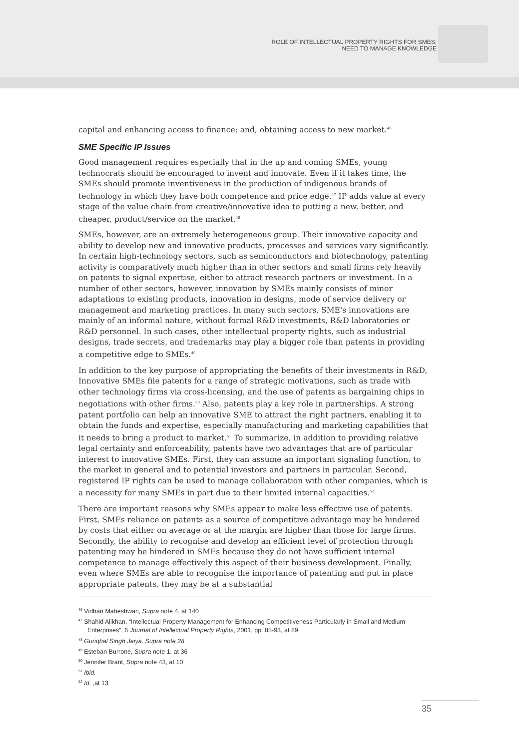ROLE OF INTELLECTUAL PROPERTY RIGHTS FOR SMES:
NEED TO MANAGE KNOWLEDGE
capital and enhancing access to finance; and, obtaining access to new market.<sup>46</sup>
SME Specific IP Issues
Good management requires especially that in the up and coming SMEs, young technocrats should be encouraged to invent and innovate. Even if it takes time, the SMEs should promote inventiveness in the production of indigenous brands of technology in which they have both competence and price edge.<sup>47</sup> IP adds value at every stage of the value chain from creative/innovative idea to putting a new, better, and cheaper, product/service on the market.<sup>48</sup>
SMEs, however, are an extremely heterogeneous group. Their innovative capacity and ability to develop new and innovative products, processes and services vary significantly. In certain high-technology sectors, such as semiconductors and biotechnology, patenting activity is comparatively much higher than in other sectors and small firms rely heavily on patents to signal expertise, either to attract research partners or investment. In a number of other sectors, however, innovation by SMEs mainly consists of minor adaptations to existing products, innovation in designs, mode of service delivery or management and marketing practices. In many such sectors, SME's innovations are mainly of an informal nature, without formal R&D investments, R&D laboratories or R&D personnel. In such cases, other intellectual property rights, such as industrial designs, trade secrets, and trademarks may play a bigger role than patents in providing a competitive edge to SMEs.<sup>49</sup>
In addition to the key purpose of appropriating the benefits of their investments in R&D, Innovative SMEs file patents for a range of strategic motivations, such as trade with other technology firms via cross-licensing, and the use of patents as bargaining chips in negotiations with other firms.<sup>50</sup> Also, patents play a key role in partnerships. A strong patent portfolio can help an innovative SME to attract the right partners, enabling it to obtain the funds and expertise, especially manufacturing and marketing capabilities that it needs to bring a product to market.<sup>51</sup> To summarize, in addition to providing relative legal certainty and enforceability, patents have two advantages that are of particular interest to innovative SMEs. First, they can assume an important signaling function, to the market in general and to potential investors and partners in particular. Second, registered IP rights can be used to manage collaboration with other companies, which is a necessity for many SMEs in part due to their limited internal capacities.<sup>52</sup>
There are important reasons why SMEs appear to make less effective use of patents. First, SMEs reliance on patents as a source of competitive advantage may be hindered by costs that either on average or at the margin are higher than those for large firms. Secondly, the ability to recognise and develop an efficient level of protection through patenting may be hindered in SMEs because they do not have sufficient internal competence to manage effectively this aspect of their business development. Finally, even where SMEs are able to recognise the importance of patenting and put in place appropriate patents, they may be at a substantial
<sup>46</sup> Vidhan Maheshwari, Supra note 4, at 140
<sup>47</sup> Shahid Alikhan, “Intellectual Property Management for Enhancing Competitiveness Particularly in Small and Medium Enterprises”, 6 Journal of Intellectual Property Rights, 2001, pp. 85-93, at 89
<sup>48</sup> Guriqbal Singh Jaiya, Supra note 28
<sup>49</sup> Esteban Burrone, Supra note 1, at 36
<sup>50</sup> Jennifer Brant, Supra note 43, at 10
<sup>51</sup> Ibid.
<sup>52</sup> Id. ,at 13
35